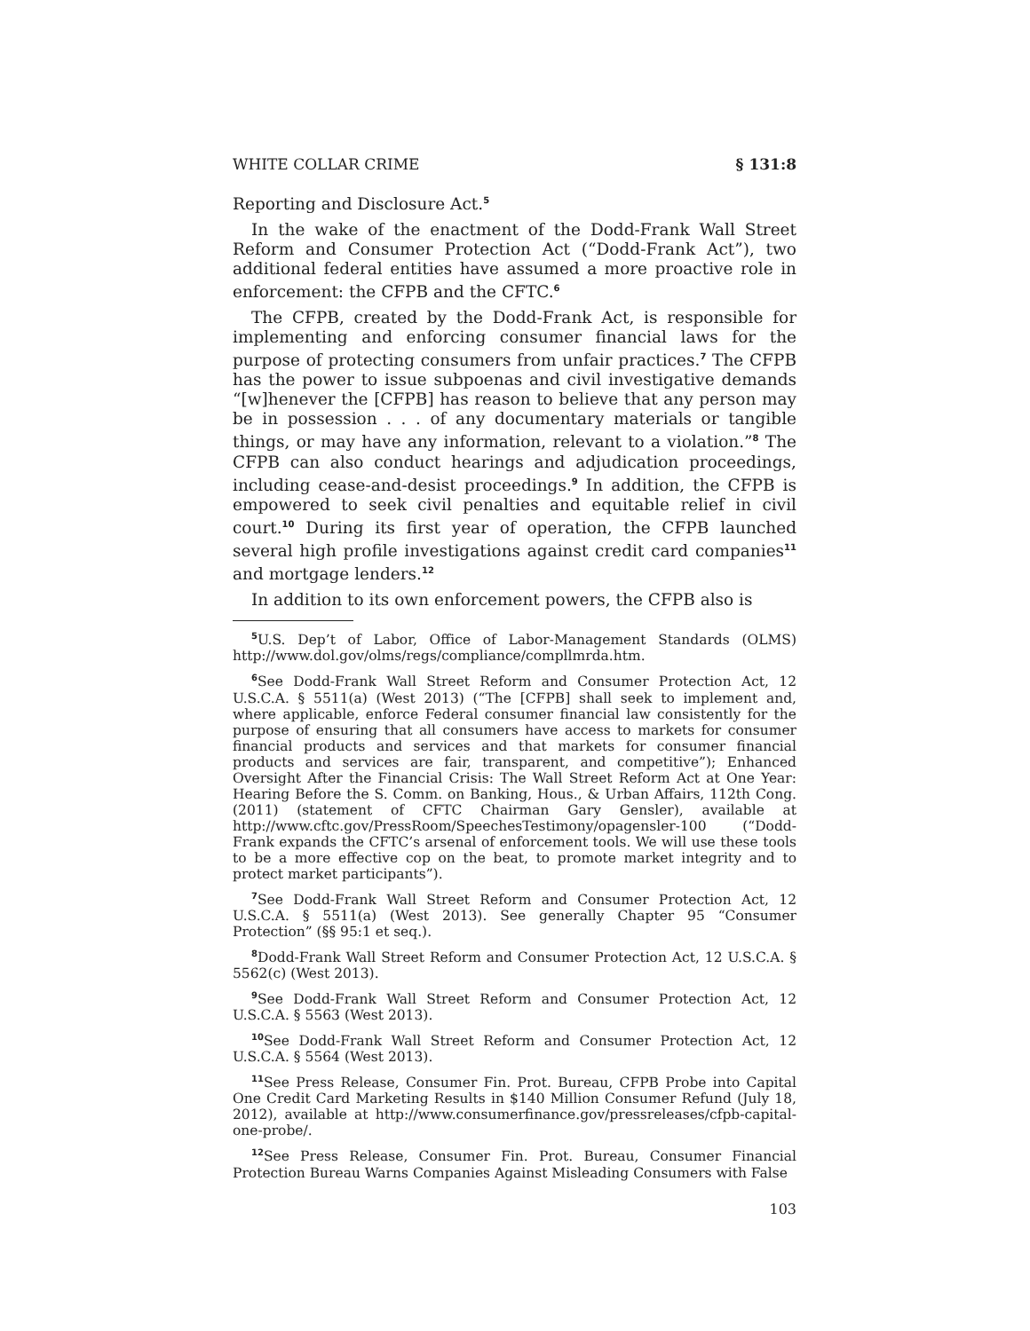WHITE COLLAR CRIME § 131:8
Reporting and Disclosure Act.<sup>5</sup>
In the wake of the enactment of the Dodd-Frank Wall Street Reform and Consumer Protection Act (“Dodd-Frank Act”), two additional federal entities have assumed a more proactive role in enforcement: the CFPB and the CFTC.<sup>6</sup>
The CFPB, created by the Dodd-Frank Act, is responsible for implementing and enforcing consumer financial laws for the purpose of protecting consumers from unfair practices.<sup>7</sup> The CFPB has the power to issue subpoenas and civil investigative demands “[w]henever the [CFPB] has reason to believe that any person may be in possession . . . of any documentary materials or tangible things, or may have any information, relevant to a violation.”<sup>8</sup> The CFPB can also conduct hearings and adjudication proceedings, including cease-and-desist proceedings.<sup>9</sup> In addition, the CFPB is empowered to seek civil penalties and equitable relief in civil court.<sup>10</sup> During its first year of operation, the CFPB launched several high profile investigations against credit card companies<sup>11</sup> and mortgage lenders.<sup>12</sup>
In addition to its own enforcement powers, the CFPB also is
<sup>5</sup> U.S. Dep’t of Labor, Office of Labor-Management Standards (OLMS) http://www.dol.gov/olms/regs/compliance/compllmrda.htm.
<sup>6</sup> See Dodd-Frank Wall Street Reform and Consumer Protection Act, 12 U.S.C.A. § 5511(a) (West 2013) (“The [CFPB] shall seek to implement and, where applicable, enforce Federal consumer financial law consistently for the purpose of ensuring that all consumers have access to markets for consumer financial products and services and that markets for consumer financial products and services are fair, transparent, and competitive”); Enhanced Oversight After the Financial Crisis: The Wall Street Reform Act at One Year: Hearing Before the S. Comm. on Banking, Hous., & Urban Affairs, 112th Cong. (2011) (statement of CFTC Chairman Gary Gensler), available at http://www.cftc.gov/PressRoom/SpeechesTestimony/opagensler-100 (“Dodd-Frank expands the CFTC’s arsenal of enforcement tools. We will use these tools to be a more effective cop on the beat, to promote market integrity and to protect market participants”).
<sup>7</sup> See Dodd-Frank Wall Street Reform and Consumer Protection Act, 12 U.S.C.A. § 5511(a) (West 2013). See generally Chapter 95 “Consumer Protection” (§§ 95:1 et seq.).
<sup>8</sup> Dodd-Frank Wall Street Reform and Consumer Protection Act, 12 U.S.C.A. § 5562(c) (West 2013).
<sup>9</sup> See Dodd-Frank Wall Street Reform and Consumer Protection Act, 12 U.S.C.A. § 5563 (West 2013).
<sup>10</sup> See Dodd-Frank Wall Street Reform and Consumer Protection Act, 12 U.S.C.A. § 5564 (West 2013).
<sup>11</sup> See Press Release, Consumer Fin. Prot. Bureau, CFPB Probe into Capital One Credit Card Marketing Results in $140 Million Consumer Refund (July 18, 2012), available at http://www.consumerfinance.gov/pressreleases/cfpb-capital-one-probe/.
<sup>12</sup> See Press Release, Consumer Fin. Prot. Bureau, Consumer Financial Protection Bureau Warns Companies Against Misleading Consumers with False
103